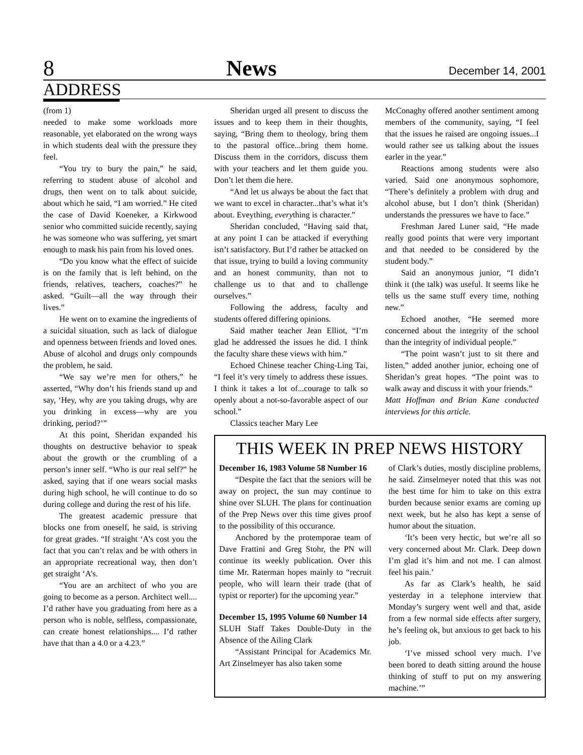8 News December 14, 2001
ADDRESS
(from 1)
needed to make some workloads more reasonable, yet elaborated on the wrong ways in which students deal with the pressure they feel.
“You try to bury the pain,” he said, referring to student abuse of alcohol and drugs, then went on to talk about suicide, about which he said, “I am worried.” He cited the case of David Koeneker, a Kirkwood senior who committed suicide recently, saying he was someone who was suffering, yet smart enough to mask his pain from his loved ones.
“Do you know what the effect of suicide is on the family that is left behind, on the friends, relatives, teachers, coaches?” he asked. “Guilt—all the way through their lives.”
He went on to examine the ingredients of a suicidal situation, such as lack of dialogue and openness between friends and loved ones. Abuse of alcohol and drugs only compounds the problem, he said.
“We say we’re men for others,” he asserted, “Why don’t his friends stand up and say, ‘Hey, why are you taking drugs, why are you drinking in excess—why are you drinking, period?’”
At this point, Sheridan expanded his thoughts on destructive behavior to speak about the growth or the crumbling of a person’s inner self. “Who is our real self?” he asked, saying that if one wears social masks during high school, he will continue to do so during college and during the rest of his life.
The greatest academic pressure that blocks one from oneself, he said, is striving for great grades. “If straight ‘A’s cost you the fact that you can’t relax and be with others in an appropriate recreational way, then don’t get straight ‘A’s.
“You are an architect of who you are going to become as a person. Architect well.... I’d rather have you graduating from here as a person who is noble, selfless, compassionate, can create honest relationships.... I’d rather have that than a 4.0 or a 4.23.”
Sheridan urged all present to discuss the issues and to keep them in their thoughts, saying, “Bring them to theology, bring them to the pastoral office...bring them home. Discuss them in the corridors, discuss them with your teachers and let them guide you. Don’t let them die here.
“And let us always be about the fact that we want to excel in character...that’s what it’s about. Eveything, everything is character.”
Sheridan concluded, “Having said that, at any point I can be attacked if everything isn’t satisfactory. But I’d rather be attacked on that issue, trying to build a loving community and an honest community, than not to challenge us to that and to challenge ourselves.”
Following the address, faculty and students offered differing opinions.
Said mather teacher Jean Elliot, “I’m glad he addressed the issues he did. I think the faculty share these views with him.”
Echoed Chinese teacher Ching-Ling Tai, “I feel it’s very timely to address these issues. I think it takes a lot of...courage to talk so openly about a not-so-favorable aspect of our school.”
Classics teacher Mary Lee
McConaghy offered another sentiment among members of the community, saying, “I feel that the issues he raised are ongoing issues...I would rather see us talking about the issues earler in the year.”
Reactions among students were also varied. Said one anonymous sophomore, “There’s definitely a problem with drug and alcohol abuse, but I don’t think (Sheridan) understands the pressures we have to face.”
Freshman Jared Luner said, “He made really good points that were very important and that needed to be considered by the student body.”
Said an anonymous junior, “I didn’t think it (the talk) was useful. It seems like he tells us the same stuff every time, nothing new.”
Echoed another, “He seemed more concerned about the integrity of the school than the integrity of individual people.”
“The point wasn’t just to sit there and listen,” added another junior, echoing one of Sheridan’s great hopes. “The point was to walk away and discuss it with your friends.”
Matt Hoffman and Brian Kane conducted interviews for this article.
THIS WEEK IN PREP NEWS HISTORY
December 16, 1983 Volume 58 Number 16
“Despite the fact that the seniors will be away on project, the sun may continue to shine over SLUH. The plans for continuation of the Prep News over this time gives proof to the possibility of this occurance.
Anchored by the protemporae team of Dave Frattini and Greg Stohr, the PN will continue its weekly publication. Over this time Mr. Raterman hopes mainly to “recruit people, who will learn their trade (that of typist or reporter) for the upcoming year.”
December 15, 1995 Volume 60 Number 14
SLUH Staff Takes Double-Duty in the Absence of the Ailing Clark
“Assistant Principal for Academics Mr. Art Zinselmeyer has also taken some
of Clark’s duties, mostly discipline problems, he said. Zinselmeyer noted that this was not the best time for him to take on this extra burden because senior exams are coming up next week, but he also has kept a sense of humor about the situation.
‘It’s been very hectic, but we’re all so very concerned about Mr. Clark. Deep down I’m glad it’s him and not me. I can almost feel his pain.’
As far as Clark’s health, he said yesterday in a telephone interview that Monday’s surgery went well and that, aside from a few normal side effects after surgery, he’s feeling ok, but anxious to get back to his job.
‘I’ve missed school very much. I’ve been bored to death sitting around the house thinking of stuff to put on my answering machine.’”